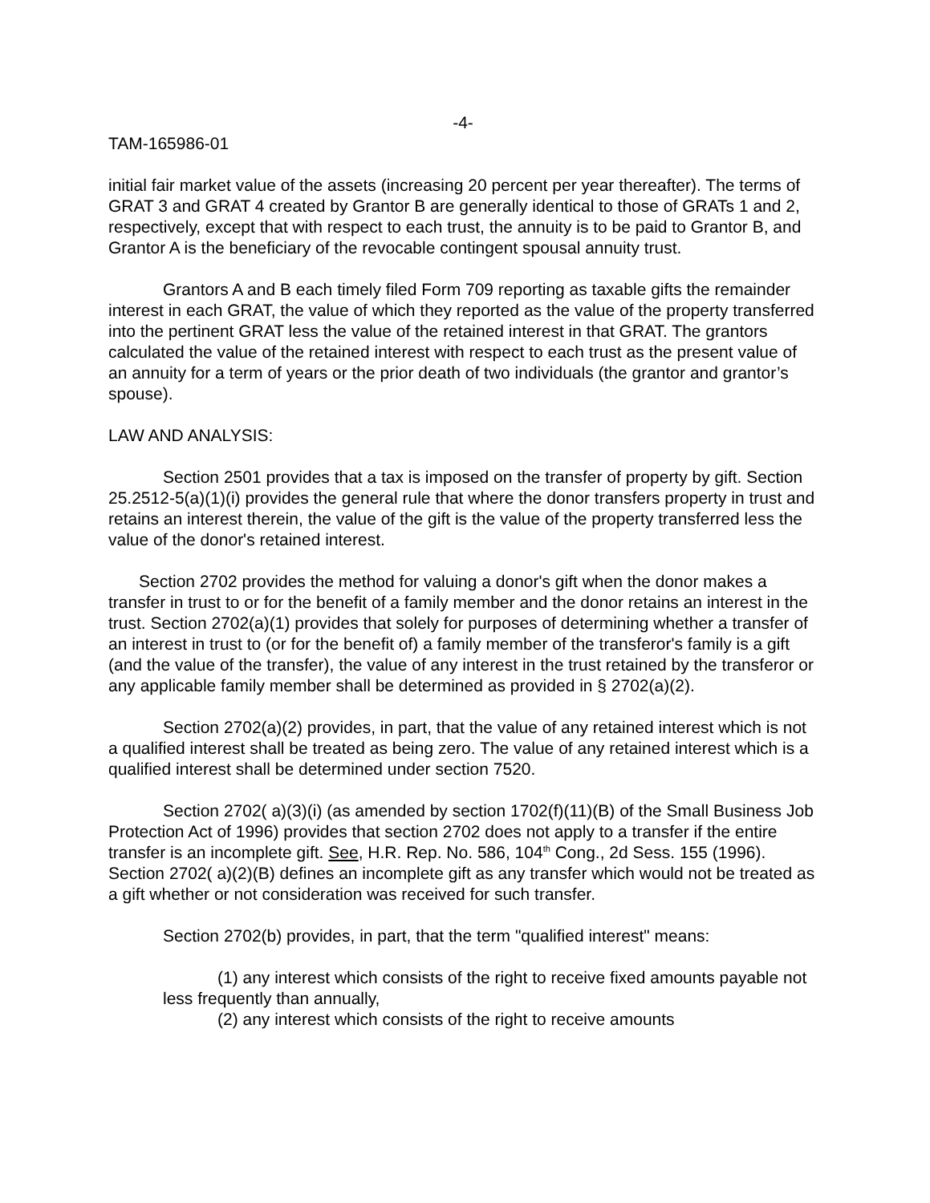-4-
TAM-165986-01
initial fair market value of the assets (increasing 20 percent per year thereafter). The terms of GRAT 3 and GRAT 4 created by Grantor B are generally identical to those of GRATs 1 and 2, respectively, except that with respect to each trust, the annuity is to be paid to Grantor B, and Grantor A is the beneficiary of the revocable contingent spousal annuity trust.
Grantors A and B each timely filed Form 709 reporting as taxable gifts the remainder interest in each GRAT, the value of which they reported as the value of the property transferred into the pertinent GRAT less the value of the retained interest in that GRAT. The grantors calculated the value of the retained interest with respect to each trust as the present value of an annuity for a term of years or the prior death of two individuals (the grantor and grantor’s spouse).
LAW AND ANALYSIS:
Section 2501 provides that a tax is imposed on the transfer of property by gift. Section 25.2512-5(a)(1)(i) provides the general rule that where the donor transfers property in trust and retains an interest therein, the value of the gift is the value of the property transferred less the value of the donor's retained interest.
Section 2702 provides the method for valuing a donor's gift when the donor makes a transfer in trust to or for the benefit of a family member and the donor retains an interest in the trust. Section 2702(a)(1) provides that solely for purposes of determining whether a transfer of an interest in trust to (or for the benefit of) a family member of the transferor's family is a gift (and the value of the transfer), the value of any interest in the trust retained by the transferor or any applicable family member shall be determined as provided in § 2702(a)(2).
Section 2702(a)(2) provides, in part, that the value of any retained interest which is not a qualified interest shall be treated as being zero. The value of any retained interest which is a qualified interest shall be determined under section 7520.
Section 2702( a)(3)(i) (as amended by section 1702(f)(11)(B) of the Small Business Job Protection Act of 1996) provides that section 2702 does not apply to a transfer if the entire transfer is an incomplete gift. See, H.R. Rep. No. 586, 104<sup>th</sup> Cong., 2d Sess. 155 (1996). Section 2702( a)(2)(B) defines an incomplete gift as any transfer which would not be treated as a gift whether or not consideration was received for such transfer.
Section 2702(b) provides, in part, that the term "qualified interest" means:
(1) any interest which consists of the right to receive fixed amounts payable not less frequently than annually,
(2) any interest which consists of the right to receive amounts